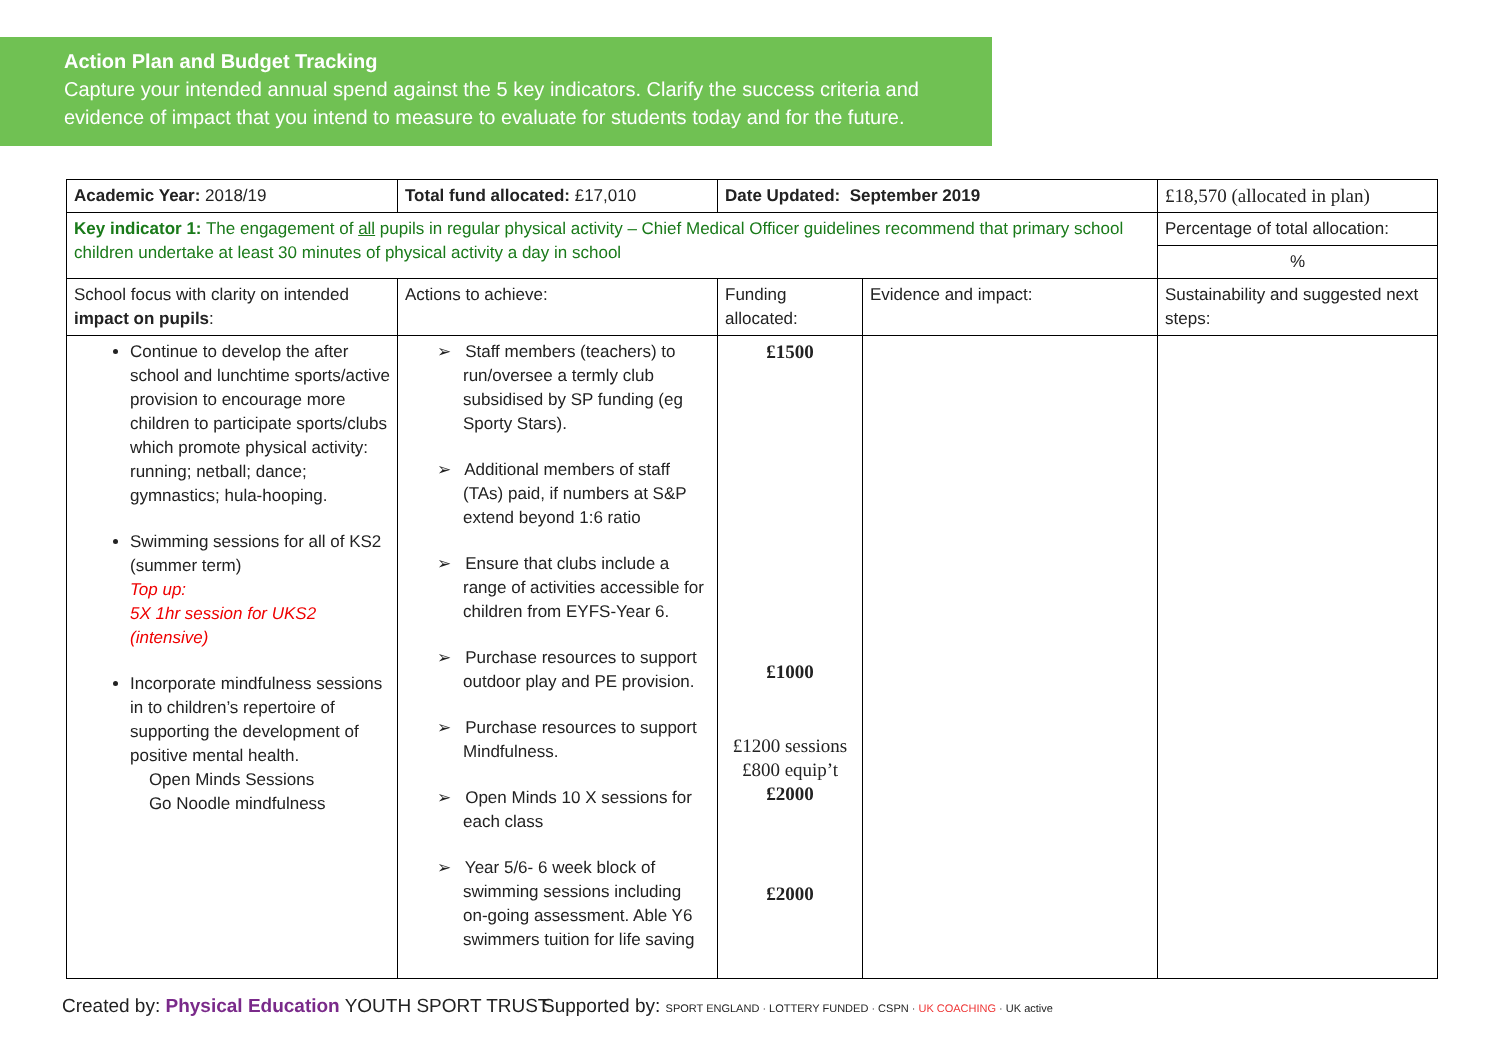Action Plan and Budget Tracking
Capture your intended annual spend against the 5 key indicators. Clarify the success criteria and evidence of impact that you intend to measure to evaluate for students today and for the future.
| Academic Year: 2018/19 | Total fund allocated: £17,010 | Date Updated: September 2019 | | £18,570 (allocated in plan) |
| Key indicator 1: The engagement of all pupils in regular physical activity – Chief Medical Officer guidelines recommend that primary school children undertake at least 30 minutes of physical activity a day in school | | | | Percentage of total allocation: |
| | | | | % |
| School focus with clarity on intended impact on pupils : | Actions to achieve: | Funding allocated: | Evidence and impact: | Sustainability and suggested next steps: |
| Continue to develop the after school and lunchtime sports/active provision to encourage more children to participate sports/clubs which promote physical activity: running; netball; dance; gymnastics; hula-hooping. Swimming sessions for all of KS2 (summer term) Top up: 5X 1hr session for UKS2 (intensive) Incorporate mindfulness sessions in to children’s repertoire of supporting the development of positive mental health. Open Minds Sessions Go Noodle mindfulness | ➢ Staff members (teachers) to run/oversee a termly club subsidised by SP funding (eg Sporty Stars). ➢ Additional members of staff (TAs) paid, if numbers at S&P extend beyond 1:6 ratio ➢ Ensure that clubs include a range of activities accessible for children from EYFS-Year 6. ➢ Purchase resources to support outdoor play and PE provision. ➢ Purchase resources to support Mindfulness. ➢ Open Minds 10 X sessions for each class ➢ Year 5/6- 6 week block of swimming sessions including on-going assessment. Able Y6 swimmers tuition for life saving | £1500 £1000 £1200 sessions £800 equip’t £2000 £2000 | | |
Created by: Physical Education YOUTH SPORT TRUST
Supported by: SPORT ENGLAND · LOTTERY FUNDED · CSPN · UK COACHING · UK active